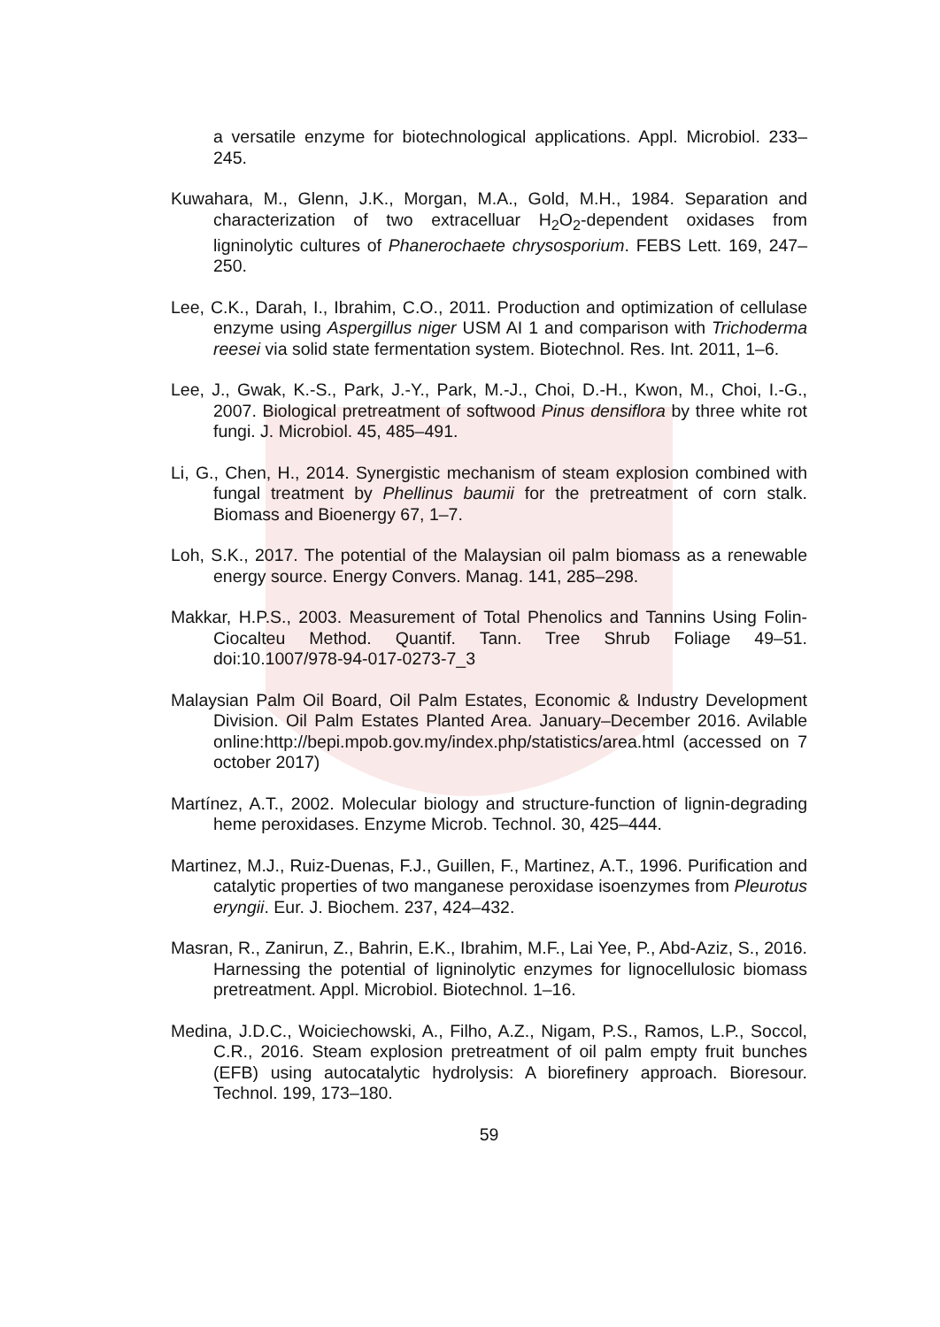a versatile enzyme for biotechnological applications. Appl. Microbiol. 233–245.
Kuwahara, M., Glenn, J.K., Morgan, M.A., Gold, M.H., 1984. Separation and characterization of two extracelluar H<sub>2</sub>O<sub>2</sub>-dependent oxidases from ligninolytic cultures of Phanerochaete chrysosporium. FEBS Lett. 169, 247–250.
Lee, C.K., Darah, I., Ibrahim, C.O., 2011. Production and optimization of cellulase enzyme using Aspergillus niger USM AI 1 and comparison with Trichoderma reesei via solid state fermentation system. Biotechnol. Res. Int. 2011, 1–6.
Lee, J., Gwak, K.-S., Park, J.-Y., Park, M.-J., Choi, D.-H., Kwon, M., Choi, I.-G., 2007. Biological pretreatment of softwood Pinus densiflora by three white rot fungi. J. Microbiol. 45, 485–491.
Li, G., Chen, H., 2014. Synergistic mechanism of steam explosion combined with fungal treatment by Phellinus baumii for the pretreatment of corn stalk. Biomass and Bioenergy 67, 1–7.
Loh, S.K., 2017. The potential of the Malaysian oil palm biomass as a renewable energy source. Energy Convers. Manag. 141, 285–298.
Makkar, H.P.S., 2003. Measurement of Total Phenolics and Tannins Using Folin-Ciocalteu Method. Quantif. Tann. Tree Shrub Foliage 49–51. doi:10.1007/978-94-017-0273-7_3
Malaysian Palm Oil Board, Oil Palm Estates, Economic & Industry Development Division. Oil Palm Estates Planted Area. January–December 2016. Avilable online:http://bepi.mpob.gov.my/index.php/statistics/area.html (accessed on 7 october 2017)
Martínez, A.T., 2002. Molecular biology and structure-function of lignin-degrading heme peroxidases. Enzyme Microb. Technol. 30, 425–444.
Martinez, M.J., Ruiz-Duenas, F.J., Guillen, F., Martinez, A.T., 1996. Purification and catalytic properties of two manganese peroxidase isoenzymes from Pleurotus eryngii. Eur. J. Biochem. 237, 424–432.
Masran, R., Zanirun, Z., Bahrin, E.K., Ibrahim, M.F., Lai Yee, P., Abd-Aziz, S., 2016. Harnessing the potential of ligninolytic enzymes for lignocellulosic biomass pretreatment. Appl. Microbiol. Biotechnol. 1–16.
Medina, J.D.C., Woiciechowski, A., Filho, A.Z., Nigam, P.S., Ramos, L.P., Soccol, C.R., 2016. Steam explosion pretreatment of oil palm empty fruit bunches (EFB) using autocatalytic hydrolysis: A biorefinery approach. Bioresour. Technol. 199, 173–180.
59